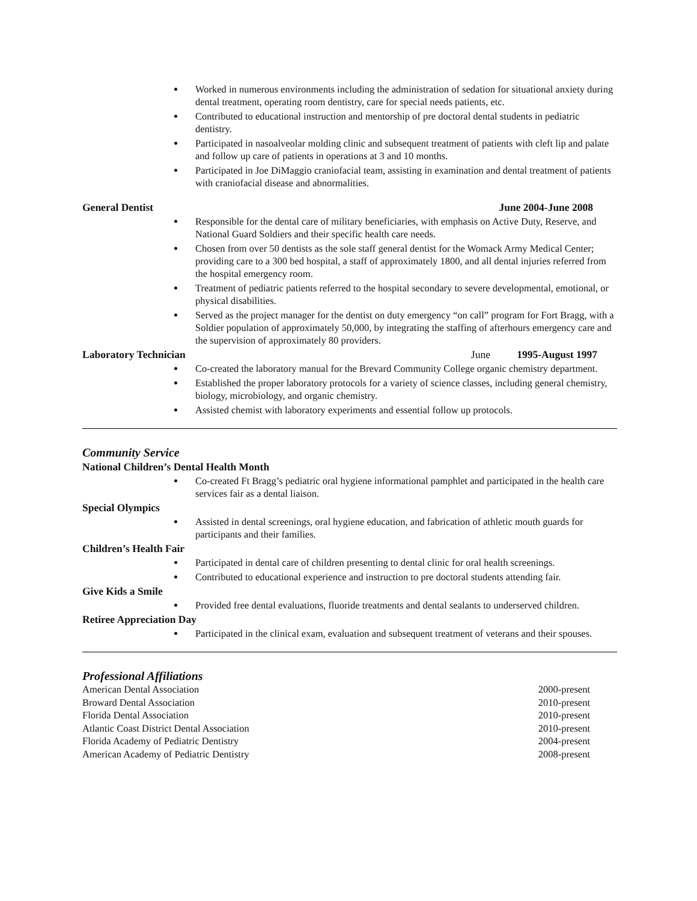Worked in numerous environments including the administration of sedation for situational anxiety during dental treatment, operating room dentistry, care for special needs patients, etc.
Contributed to educational instruction and mentorship of pre doctoral dental students in pediatric dentistry.
Participated in nasoalveolar molding clinic and subsequent treatment of patients with cleft lip and palate and follow up care of patients in operations at 3 and 10 months.
Participated in Joe DiMaggio craniofacial team, assisting in examination and dental treatment of patients with craniofacial disease and abnormalities.
General Dentist June 2004-June 2008
Responsible for the dental care of military beneficiaries, with emphasis on Active Duty, Reserve, and National Guard Soldiers and their specific health care needs.
Chosen from over 50 dentists as the sole staff general dentist for the Womack Army Medical Center; providing care to a 300 bed hospital, a staff of approximately 1800, and all dental injuries referred from the hospital emergency room.
Treatment of pediatric patients referred to the hospital secondary to severe developmental, emotional, or physical disabilities.
Served as the project manager for the dentist on duty emergency “on call” program for Fort Bragg, with a Soldier population of approximately 50,000, by integrating the staffing of afterhours emergency care and the supervision of approximately 80 providers.
Laboratory Technician June 1995-August 1997
Co-created the laboratory manual for the Brevard Community College organic chemistry department.
Established the proper laboratory protocols for a variety of science classes, including general chemistry, biology, microbiology, and organic chemistry.
Assisted chemist with laboratory experiments and essential follow up protocols.
Community Service
National Children’s Dental Health Month
Co-created Ft Bragg’s pediatric oral hygiene informational pamphlet and participated in the health care services fair as a dental liaison.
Special Olympics
Assisted in dental screenings, oral hygiene education, and fabrication of athletic mouth guards for participants and their families.
Children’s Health Fair
Participated in dental care of children presenting to dental clinic for oral health screenings.
Contributed to educational experience and instruction to pre doctoral students attending fair.
Give Kids a Smile
Provided free dental evaluations, fluoride treatments and dental sealants to underserved children.
Retiree Appreciation Day
Participated in the clinical exam, evaluation and subsequent treatment of veterans and their spouses.
Professional Affiliations
American Dental Association 2000-present
Broward Dental Association 2010-present
Florida Dental Association 2010-present
Atlantic Coast District Dental Association 2010-present
Florida Academy of Pediatric Dentistry 2004-present
American Academy of Pediatric Dentistry 2008-present